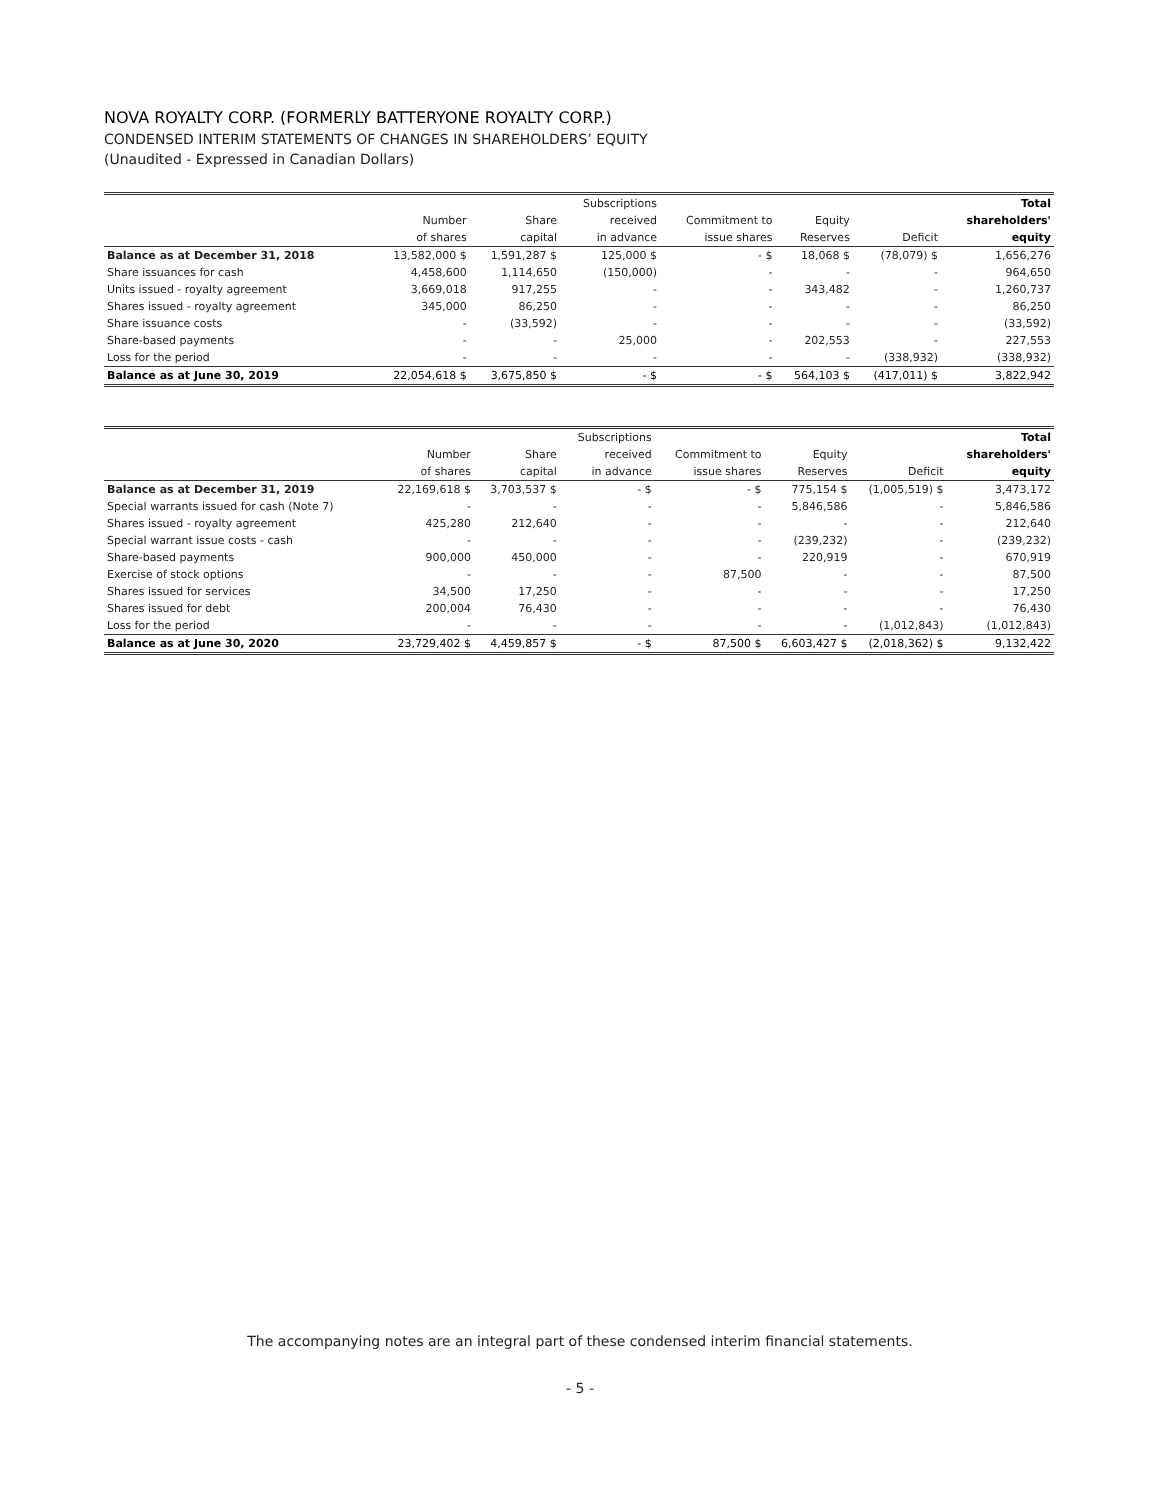NOVA ROYALTY CORP. (FORMERLY BATTERYONE ROYALTY CORP.)
CONDENSED INTERIM STATEMENTS OF CHANGES IN SHAREHOLDERS’ EQUITY
(Unaudited - Expressed in Canadian Dollars)
| | | | Subscriptions | | | | Total |
| | Number | Share | received | Commitment to | Equity | | shareholders' |
| | of shares | capital | in advance | issue shares | Reserves | Deficit | equity |
| Balance as at December 31, 2018 | 13,582,000 $ | 1,591,287 $ | 125,000 $ | - $ | 18,068 $ | (78,079) $ | 1,656,276 |
| Share issuances for cash | 4,458,600 | 1,114,650 | (150,000) | - | - | - | 964,650 |
| Units issued - royalty agreement | 3,669,018 | 917,255 | - | - | 343,482 | - | 1,260,737 |
| Shares issued - royalty agreement | 345,000 | 86,250 | - | - | - | - | 86,250 |
| Share issuance costs | - | (33,592) | - | - | - | - | (33,592) |
| Share-based payments | - | - | 25,000 | - | 202,553 | - | 227,553 |
| Loss for the period | - | - | - | - | - | (338,932) | (338,932) |
| Balance as at June 30, 2019 | 22,054,618 $ | 3,675,850 $ | - $ | - $ | 564,103 $ | (417,011) $ | 3,822,942 |
| | | | Subscriptions | | | | Total |
| | Number | Share | received | Commitment to | Equity | | shareholders' |
| | of shares | capital | in advance | issue shares | Reserves | Deficit | equity |
| Balance as at December 31, 2019 | 22,169,618 $ | 3,703,537 $ | - $ | - $ | 775,154 $ | (1,005,519) $ | 3,473,172 |
| Special warrants issued for cash (Note 7) | - | - | - | - | 5,846,586 | - | 5,846,586 |
| Shares issued - royalty agreement | 425,280 | 212,640 | - | - | - | - | 212,640 |
| Special warrant issue costs - cash | - | - | - | - | (239,232) | - | (239,232) |
| Share-based payments | 900,000 | 450,000 | - | - | 220,919 | - | 670,919 |
| Exercise of stock options | - | - | - | 87,500 | - | - | 87,500 |
| Shares issued for services | 34,500 | 17,250 | - | - | - | - | 17,250 |
| Shares issued for debt | 200,004 | 76,430 | - | - | - | - | 76,430 |
| Loss for the period | - | - | - | - | - | (1,012,843) | (1,012,843) |
| Balance as at June 30, 2020 | 23,729,402 $ | 4,459,857 $ | - $ | 87,500 $ | 6,603,427 $ | (2,018,362) $ | 9,132,422 |
The accompanying notes are an integral part of these condensed interim financial statements.
- 5 -